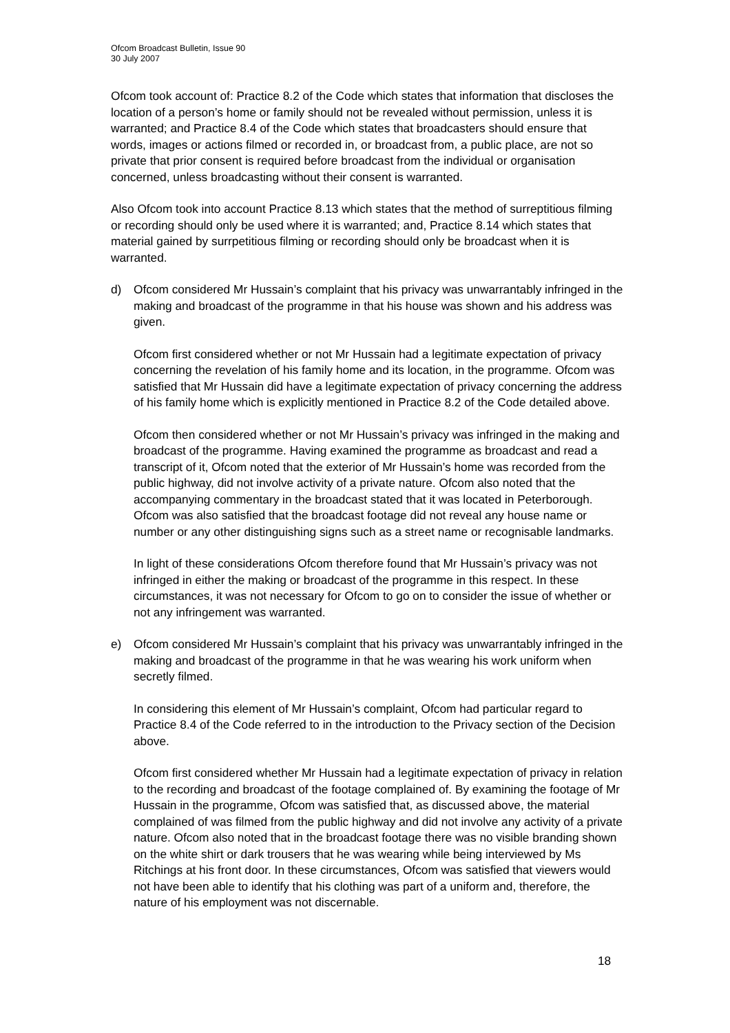Ofcom Broadcast Bulletin, Issue 90
30 July 2007
Ofcom took account of: Practice 8.2 of the Code which states that information that discloses the location of a person’s home or family should not be revealed without permission, unless it is warranted; and Practice 8.4 of the Code which states that broadcasters should ensure that words, images or actions filmed or recorded in, or broadcast from, a public place, are not so private that prior consent is required before broadcast from the individual or organisation concerned, unless broadcasting without their consent is warranted.
Also Ofcom took into account Practice 8.13 which states that the method of surreptitious filming or recording should only be used where it is warranted; and, Practice 8.14 which states that material gained by surrpetitious filming or recording should only be broadcast when it is warranted.
d) Ofcom considered Mr Hussain’s complaint that his privacy was unwarrantably infringed in the making and broadcast of the programme in that his house was shown and his address was given.
Ofcom first considered whether or not Mr Hussain had a legitimate expectation of privacy concerning the revelation of his family home and its location, in the programme. Ofcom was satisfied that Mr Hussain did have a legitimate expectation of privacy concerning the address of his family home which is explicitly mentioned in Practice 8.2 of the Code detailed above.
Ofcom then considered whether or not Mr Hussain’s privacy was infringed in the making and broadcast of the programme. Having examined the programme as broadcast and read a transcript of it, Ofcom noted that the exterior of Mr Hussain’s home was recorded from the public highway, did not involve activity of a private nature. Ofcom also noted that the accompanying commentary in the broadcast stated that it was located in Peterborough. Ofcom was also satisfied that the broadcast footage did not reveal any house name or number or any other distinguishing signs such as a street name or recognisable landmarks.
In light of these considerations Ofcom therefore found that Mr Hussain’s privacy was not infringed in either the making or broadcast of the programme in this respect. In these circumstances, it was not necessary for Ofcom to go on to consider the issue of whether or not any infringement was warranted.
e) Ofcom considered Mr Hussain’s complaint that his privacy was unwarrantably infringed in the making and broadcast of the programme in that he was wearing his work uniform when secretly filmed.
In considering this element of Mr Hussain’s complaint, Ofcom had particular regard to Practice 8.4 of the Code referred to in the introduction to the Privacy section of the Decision above.
Ofcom first considered whether Mr Hussain had a legitimate expectation of privacy in relation to the recording and broadcast of the footage complained of. By examining the footage of Mr Hussain in the programme, Ofcom was satisfied that, as discussed above, the material complained of was filmed from the public highway and did not involve any activity of a private nature. Ofcom also noted that in the broadcast footage there was no visible branding shown on the white shirt or dark trousers that he was wearing while being interviewed by Ms Ritchings at his front door. In these circumstances, Ofcom was satisfied that viewers would not have been able to identify that his clothing was part of a uniform and, therefore, the nature of his employment was not discernable.
18